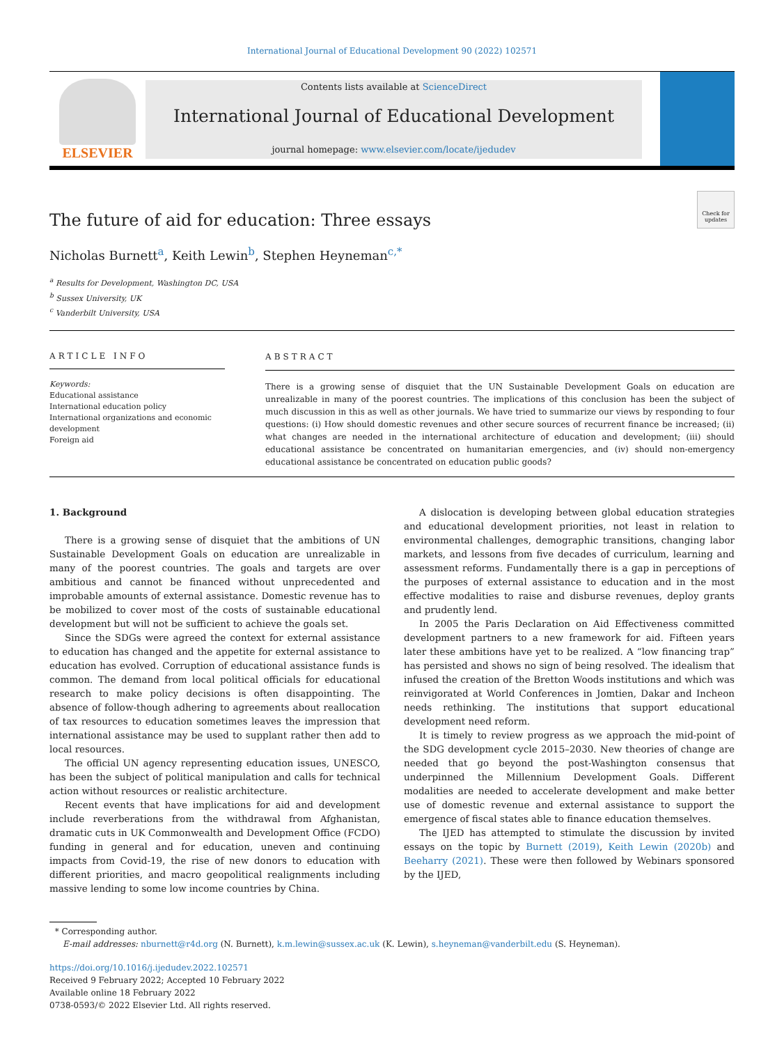International Journal of Educational Development 90 (2022) 102571
ELSEVIER
Contents lists available at ScienceDirect
International Journal of Educational Development
journal homepage: www.elsevier.com/locate/ijedudev
The future of aid for education: Three essays
Check for updates
Nicholas Burnett<sup>a</sup>, Keith Lewin<sup>b</sup>, Stephen Heyneman<sup>c,*</sup>
<sup>a</sup> Results for Development, Washington DC, USA
<sup>b</sup> Sussex University, UK
<sup>c</sup> Vanderbilt University, USA
ARTICLE INFO
Keywords:
Educational assistance
International education policy
International organizations and economic development
Foreign aid
ABSTRACT
There is a growing sense of disquiet that the UN Sustainable Development Goals on education are unrealizable in many of the poorest countries. The implications of this conclusion has been the subject of much discussion in this as well as other journals. We have tried to summarize our views by responding to four questions: (i) How should domestic revenues and other secure sources of recurrent finance be increased; (ii) what changes are needed in the international architecture of education and development; (iii) should educational assistance be concentrated on humanitarian emergencies, and (iv) should non-emergency educational assistance be concentrated on education public goods?
1. Background
There is a growing sense of disquiet that the ambitions of UN Sustainable Development Goals on education are unrealizable in many of the poorest countries. The goals and targets are over ambitious and cannot be financed without unprecedented and improbable amounts of external assistance. Domestic revenue has to be mobilized to cover most of the costs of sustainable educational development but will not be sufficient to achieve the goals set.
Since the SDGs were agreed the context for external assistance to education has changed and the appetite for external assistance to education has evolved. Corruption of educational assistance funds is common. The demand from local political officials for educational research to make policy decisions is often disappointing. The absence of follow-though adhering to agreements about reallocation of tax resources to education sometimes leaves the impression that international assistance may be used to supplant rather then add to local resources.
The official UN agency representing education issues, UNESCO, has been the subject of political manipulation and calls for technical action without resources or realistic architecture.
Recent events that have implications for aid and development include reverberations from the withdrawal from Afghanistan, dramatic cuts in UK Commonwealth and Development Office (FCDO) funding in general and for education, uneven and continuing impacts from Covid-19, the rise of new donors to education with different priorities, and macro geopolitical realignments including massive lending to some low income countries by China.
A dislocation is developing between global education strategies and educational development priorities, not least in relation to environmental challenges, demographic transitions, changing labor markets, and lessons from five decades of curriculum, learning and assessment reforms. Fundamentally there is a gap in perceptions of the purposes of external assistance to education and in the most effective modalities to raise and disburse revenues, deploy grants and prudently lend.
In 2005 the Paris Declaration on Aid Effectiveness committed development partners to a new framework for aid. Fifteen years later these ambitions have yet to be realized. A “low financing trap” has persisted and shows no sign of being resolved. The idealism that infused the creation of the Bretton Woods institutions and which was reinvigorated at World Conferences in Jomtien, Dakar and Incheon needs rethinking. The institutions that support educational development need reform.
It is timely to review progress as we approach the mid-point of the SDG development cycle 2015–2030. New theories of change are needed that go beyond the post-Washington consensus that underpinned the Millennium Development Goals. Different modalities are needed to accelerate development and make better use of domestic revenue and external assistance to support the emergence of fiscal states able to finance education themselves.
The IJED has attempted to stimulate the discussion by invited essays on the topic by Burnett (2019), Keith Lewin (2020b) and Beeharry (2021). These were then followed by Webinars sponsored by the IJED,
* Corresponding author.
E-mail addresses: nburnett@r4d.org (N. Burnett), k.m.lewin@sussex.ac.uk (K. Lewin), s.heyneman@vanderbilt.edu (S. Heyneman).
https://doi.org/10.1016/j.ijedudev.2022.102571
Received 9 February 2022; Accepted 10 February 2022
Available online 18 February 2022
0738-0593/© 2022 Elsevier Ltd. All rights reserved.